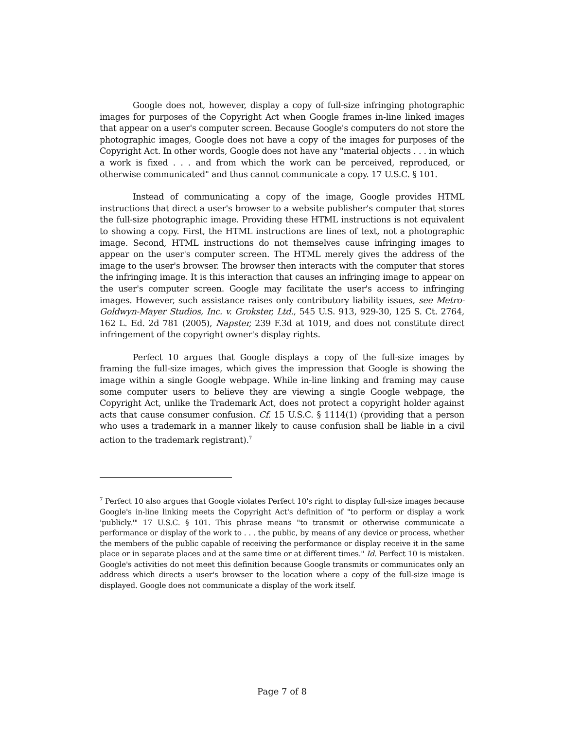Google does not, however, display a copy of full-size infringing photographic images for purposes of the Copyright Act when Google frames in-line linked images that appear on a user's computer screen. Because Google's computers do not store the photographic images, Google does not have a copy of the images for purposes of the Copyright Act. In other words, Google does not have any "material objects . . . in which a work is fixed . . . and from which the work can be perceived, reproduced, or otherwise communicated" and thus cannot communicate a copy. 17 U.S.C. § 101.
Instead of communicating a copy of the image, Google provides HTML instructions that direct a user's browser to a website publisher's computer that stores the full-size photographic image. Providing these HTML instructions is not equivalent to showing a copy. First, the HTML instructions are lines of text, not a photographic image. Second, HTML instructions do not themselves cause infringing images to appear on the user's computer screen. The HTML merely gives the address of the image to the user's browser. The browser then interacts with the computer that stores the infringing image. It is this interaction that causes an infringing image to appear on the user's computer screen. Google may facilitate the user's access to infringing images. However, such assistance raises only contributory liability issues, see Metro-Goldwyn-Mayer Studios, Inc. v. Grokster, Ltd., 545 U.S. 913, 929-30, 125 S. Ct. 2764, 162 L. Ed. 2d 781 (2005), Napster, 239 F.3d at 1019, and does not constitute direct infringement of the copyright owner's display rights.
Perfect 10 argues that Google displays a copy of the full-size images by framing the full-size images, which gives the impression that Google is showing the image within a single Google webpage. While in-line linking and framing may cause some computer users to believe they are viewing a single Google webpage, the Copyright Act, unlike the Trademark Act, does not protect a copyright holder against acts that cause consumer confusion. Cf. 15 U.S.C. § 1114(1) (providing that a person who uses a trademark in a manner likely to cause confusion shall be liable in a civil action to the trademark registrant).<sup>7</sup>
<sup>7</sup> Perfect 10 also argues that Google violates Perfect 10's right to display full-size images because Google's in-line linking meets the Copyright Act's definition of "to perform or display a work 'publicly.'" 17 U.S.C. § 101. This phrase means "to transmit or otherwise communicate a performance or display of the work to . . . the public, by means of any device or process, whether the members of the public capable of receiving the performance or display receive it in the same place or in separate places and at the same time or at different times." Id. Perfect 10 is mistaken. Google's activities do not meet this definition because Google transmits or communicates only an address which directs a user's browser to the location where a copy of the full-size image is displayed. Google does not communicate a display of the work itself.
Page 7 of 8